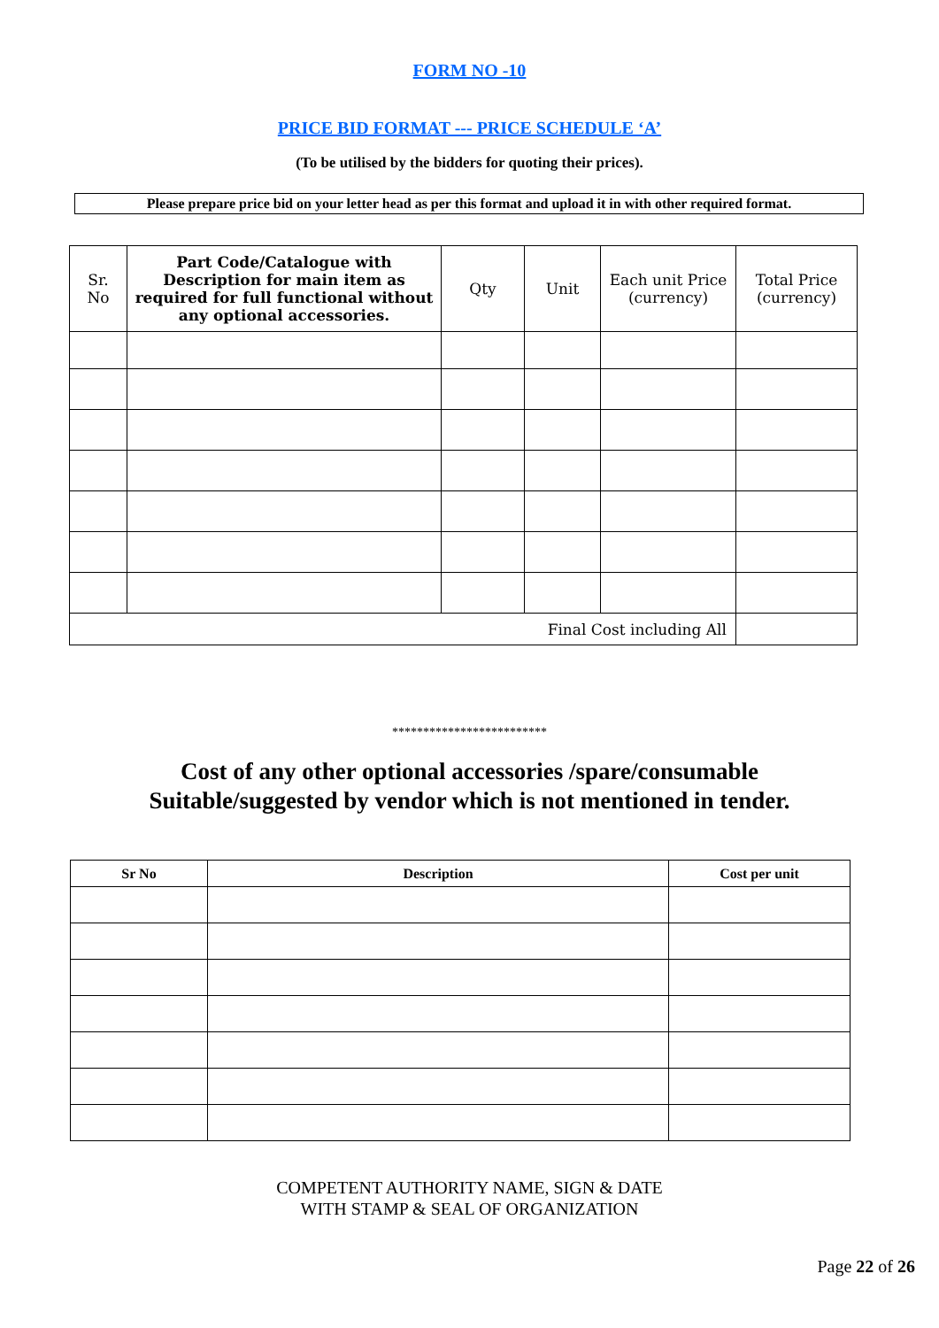FORM NO -10
PRICE BID FORMAT --- PRICE SCHEDULE ‘A’
(To be utilised by the bidders for quoting their prices).
Please prepare price bid on your letter head as per this format and upload it in with other required format.
| Sr. No | Part Code/Catalogue with Description for main item as required for full functional without any optional accessories. | Qty | Unit | Each unit Price (currency) | Total Price (currency) |
| --- | --- | --- | --- | --- | --- |
| Final Cost including All | | | | | |
*************************
Cost of any other optional accessories /spare/consumable
Suitable/suggested by vendor which is not mentioned in tender.
| Sr No | Description | Cost per unit |
| --- | --- | --- |
COMPETENT AUTHORITY NAME, SIGN & DATE
WITH STAMP & SEAL OF ORGANIZATION
Page 22 of 26